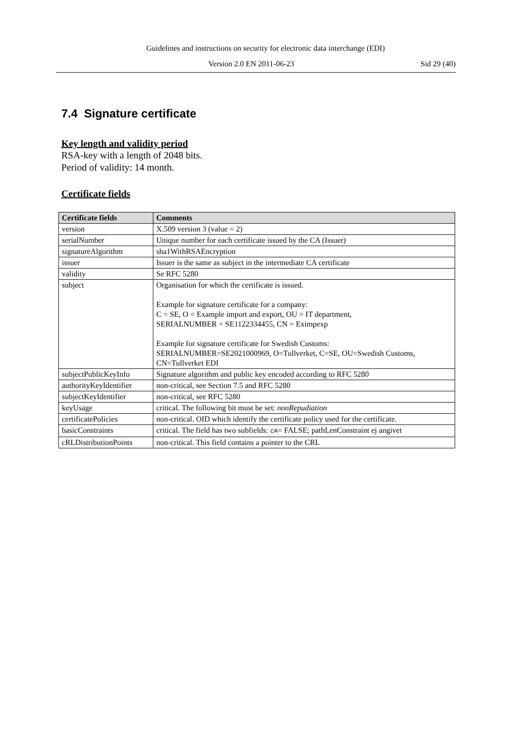Guidelines and instructions on security for electronic data interchange (EDI)
Version 2.0 EN 2011-06-23 Sid 29 (40)
7.4 Signature certificate
Key length and validity period
RSA-key with a length of 2048 bits.
Period of validity: 14 month.
Certificate fields
| Certificate fields | Comments |
| --- | --- |
| version | X.509 version 3 (value = 2) |
| serialNumber | Unique number for each certificate issued by the CA (Issuer) |
| signatureAlgorithm | sha1WithRSAEncryption |
| issuer | Issuer is the same as subject in the intermediate CA certificate |
| validity | Se RFC 5280 |
| subject | Organisation for which the certificate is issued. Example for signature certificate for a company: C = SE, O = Example import and export, OU = IT department, SERIALNUMBER = SE1122334455, CN = Eximpexp Example for signature certificate for Swedish Customs: SERIALNUMBER=SE2021000969, O=Tullverket, C=SE, OU=Swedish Customs, CN=Tullverket EDI |
| subjectPublicKeyInfo | Signature algorithm and public key encoded according to RFC 5280 |
| authorityKeyIdentifier | non-critical, see Section 7.5 and RFC 5280 |
| subjectKeyIdentifier | non-critical, see RFC 5280 |
| keyUsage | critical. The following bit must be set: nonRepudiation |
| certificatePolicies | non-critical. OID which identify the certificate policy used for the certificate. |
| basicConstraints | critical. The field has two subfields: cA = FALSE; pathLenConstraint ej angivet |
| cRLDistributionPoints | non-critical. This field contains a pointer to the CRL |